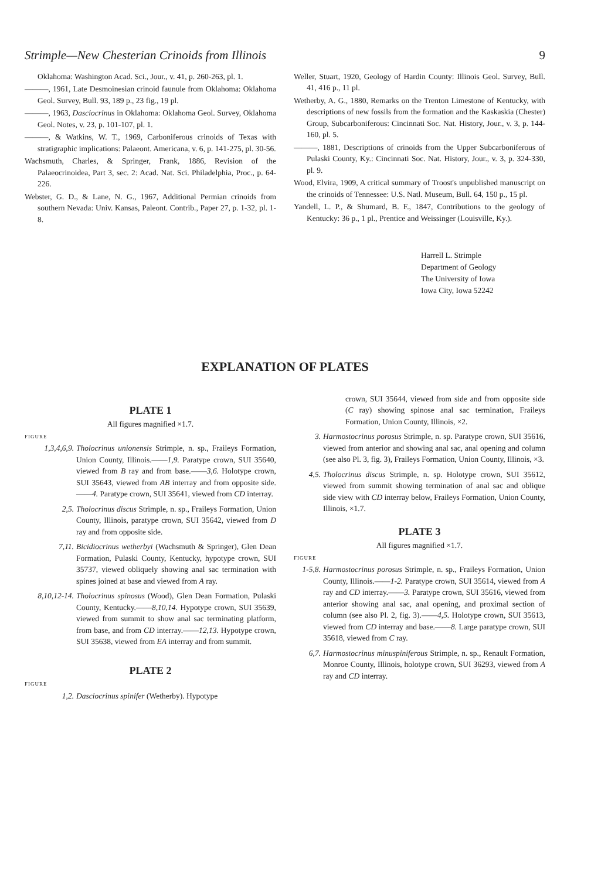Strimple—New Chesterian Crinoids from Illinois 9
Oklahoma: Washington Acad. Sci., Jour., v. 41, p. 260-263, pl. 1.
———, 1961, Late Desmoinesian crinoid faunule from Oklahoma: Oklahoma Geol. Survey, Bull. 93, 189 p., 23 fig., 19 pl.
———, 1963, Dasciocrinus in Oklahoma: Oklahoma Geol. Survey, Oklahoma Geol. Notes, v. 23, p. 101-107, pl. 1.
———, & Watkins, W. T., 1969, Carboniferous crinoids of Texas with stratigraphic implications: Palaeont. Americana, v. 6, p. 141-275, pl. 30-56.
Wachsmuth, Charles, & Springer, Frank, 1886, Revision of the Palaeocrinoidea, Part 3, sec. 2: Acad. Nat. Sci. Philadelphia, Proc., p. 64-226.
Webster, G. D., & Lane, N. G., 1967, Additional Permian crinoids from southern Nevada: Univ. Kansas, Paleont. Contrib., Paper 27, p. 1-32, pl. 1-8.
Weller, Stuart, 1920, Geology of Hardin County: Illinois Geol. Survey, Bull. 41, 416 p., 11 pl.
Wetherby, A. G., 1880, Remarks on the Trenton Limestone of Kentucky, with descriptions of new fossils from the formation and the Kaskaskia (Chester) Group, Subcarboniferous: Cincinnati Soc. Nat. History, Jour., v. 3, p. 144-160, pl. 5.
———, 1881, Descriptions of crinoids from the Upper Subcarboniferous of Pulaski County, Ky.: Cincinnati Soc. Nat. History, Jour., v. 3, p. 324-330, pl. 9.
Wood, Elvira, 1909, A critical summary of Troost's unpublished manuscript on the crinoids of Tennessee: U.S. Natl. Museum, Bull. 64, 150 p., 15 pl.
Yandell, L. P., & Shumard, B. F., 1847, Contributions to the geology of Kentucky: 36 p., 1 pl., Prentice and Weissinger (Louisville, Ky.).
Harrell L. Strimple
Department of Geology
The University of Iowa
Iowa City, Iowa 52242
EXPLANATION OF PLATES
PLATE 1
All figures magnified ×1.7.
FIGURE
1,3,4,6,9. Tholocrinus unionensis Strimple, n. sp., Fraileys Formation, Union County, Illinois.——1,9. Paratype crown, SUI 35640, viewed from B ray and from base.——3,6. Holotype crown, SUI 35643, viewed from AB interray and from opposite side.——4. Paratype crown, SUI 35641, viewed from CD interray.
2,5. Tholocrinus discus Strimple, n. sp., Fraileys Formation, Union County, Illinois, paratype crown, SUI 35642, viewed from D ray and from opposite side.
7,11. Bicidiocrinus wetherbyi (Wachsmuth & Springer), Glen Dean Formation, Pulaski County, Kentucky, hypotype crown, SUI 35737, viewed obliquely showing anal sac termination with spines joined at base and viewed from A ray.
8,10,12-14. Tholocrinus spinosus (Wood), Glen Dean Formation, Pulaski County, Kentucky.——8,10,14. Hypotype crown, SUI 35639, viewed from summit to show anal sac terminating platform, from base, and from CD interray.——12,13. Hypotype crown, SUI 35638, viewed from EA interray and from summit.
PLATE 2
FIGURE
1,2. Dasciocrinus spinifer (Wetherby). Hypotype
crown, SUI 35644, viewed from side and from opposite side (C ray) showing spinose anal sac termination, Fraileys Formation, Union County, Illinois, ×2.
3. Harmostocrinus porosus Strimple, n. sp. Paratype crown, SUI 35616, viewed from anterior and showing anal sac, anal opening and column (see also Pl. 3, fig. 3), Fraileys Formation, Union County, Illinois, ×3.
4,5. Tholocrinus discus Strimple, n. sp. Holotype crown, SUI 35612, viewed from summit showing termination of anal sac and oblique side view with CD interray below, Fraileys Formation, Union County, Illinois, ×1.7.
PLATE 3
All figures magnified ×1.7.
FIGURE
1-5,8. Harmostocrinus porosus Strimple, n. sp., Fraileys Formation, Union County, Illinois.——1-2. Paratype crown, SUI 35614, viewed from A ray and CD interray.——3. Paratype crown, SUI 35616, viewed from anterior showing anal sac, anal opening, and proximal section of column (see also Pl. 2, fig. 3).——4,5. Holotype crown, SUI 35613, viewed from CD interray and base.——8. Large paratype crown, SUI 35618, viewed from C ray.
6,7. Harmostocrinus minuspiniferous Strimple, n. sp., Renault Formation, Monroe County, Illinois, holotype crown, SUI 36293, viewed from A ray and CD interray.